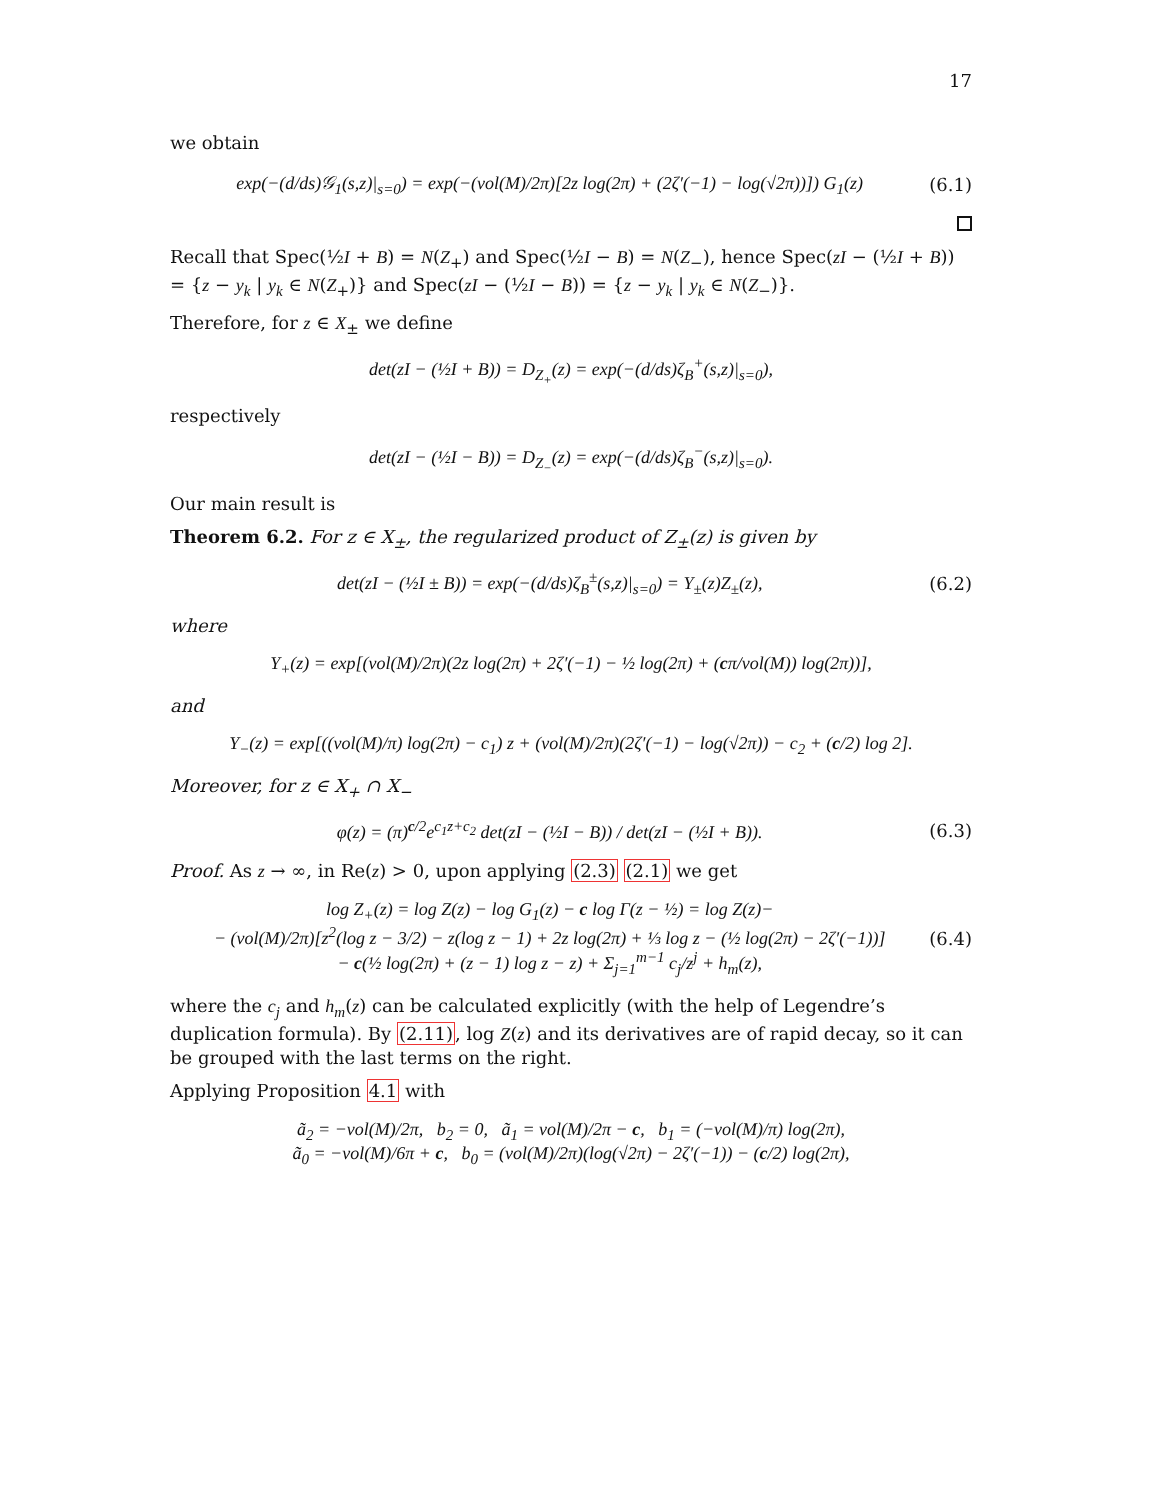17
we obtain
exp(−(d/ds)𝒢<sub>1</sub>(s,z)|<sub>s=0</sub>) = exp(−(vol(M)/2π)[2z log(2π) + (2ζ′(−1) − log(√2π))]) G<sub>1</sub>(z) (6.1)
Recall that Spec(½I + B) = N(Z<sub>+</sub>) and Spec(½I − B) = N(Z<sub>−</sub>), hence Spec(zI − (½I + B)) = {z − y<sub>k</sub> | y<sub>k</sub> ∈ N(Z<sub>+</sub>)} and Spec(zI − (½I − B)) = {z − y<sub>k</sub> | y<sub>k</sub> ∈ N(Z<sub>−</sub>)}.
Therefore, for z ∈ X<sub>±</sub> we define
det(zI − (½I + B)) = D<sub>Z<sub>+</sub></sub>(z) = exp(−(d/ds)ζ<sub>B</sub><sup>+</sup>(s,z)|<sub>s=0</sub>),
respectively
det(zI − (½I − B)) = D<sub>Z<sub>−</sub></sub>(z) = exp(−(d/ds)ζ<sub>B</sub><sup>−</sup>(s,z)|<sub>s=0</sub>).
Our main result is
Theorem 6.2. For z ∈ X<sub>±</sub>, the regularized product of Z<sub>±</sub>(z) is given by
det(zI − (½I ± B)) = exp(−(d/ds)ζ<sub>B</sub><sup>±</sup>(s,z)|<sub>s=0</sub>) = Υ<sub>±</sub>(z)Z<sub>±</sub>(z), (6.2)
where
Υ<sub>+</sub>(z) = exp[(vol(M)/2π)(2z log(2π) + 2ζ′(−1) − ½ log(2π) + (cπ/vol(M)) log(2π))],
and
Υ<sub>−</sub>(z) = exp[((vol(M)/π) log(2π) − c<sub>1</sub>) z + (vol(M)/2π)(2ζ′(−1) − log(√2π)) − c<sub>2</sub> + (c/2) log 2].
Moreover, for z ∈ X<sub>+</sub> ∩ X<sub>−</sub>
φ(z) = (π)<sup>c/2</sup>e<sup>c<sub>1</sub>z+c<sub>2</sub></sup> det(zI − (½I − B)) / det(zI − (½I + B)). (6.3)
Proof. As z → ∞, in Re(z) > 0, upon applying (2.3) (2.1) we get
log Z<sub>+</sub>(z) = log Z(z) − log G<sub>1</sub>(z) − c log Γ(z − ½) = log Z(z)−
− (vol(M)/2π)[z<sup>2</sup>(log z − 3/2) − z(log z − 1) + 2z log(2π) + ⅓ log z − (½ log(2π) − 2ζ′(−1))]
− c(½ log(2π) + (z − 1) log z − z) + Σ<sub>j=1</sub><sup>m−1</sup> c<sub>j</sub>/z<sup>j</sup> + h<sub>m</sub>(z), (6.4)
where the c<sub>j</sub> and h<sub>m</sub>(z) can be calculated explicitly (with the help of Legendre’s duplication formula). By (2.11), log Z(z) and its derivatives are of rapid decay, so it can be grouped with the last terms on the right.
Applying Proposition 4.1 with
ã<sub>2</sub> = −vol(M)/2π, b<sub>2</sub> = 0, ã<sub>1</sub> = vol(M)/2π − c, b<sub>1</sub> = (−vol(M)/π) log(2π),
ã<sub>0</sub> = −vol(M)/6π + c, b<sub>0</sub> = (vol(M)/2π)(log(√2π) − 2ζ′(−1)) − (c/2) log(2π),